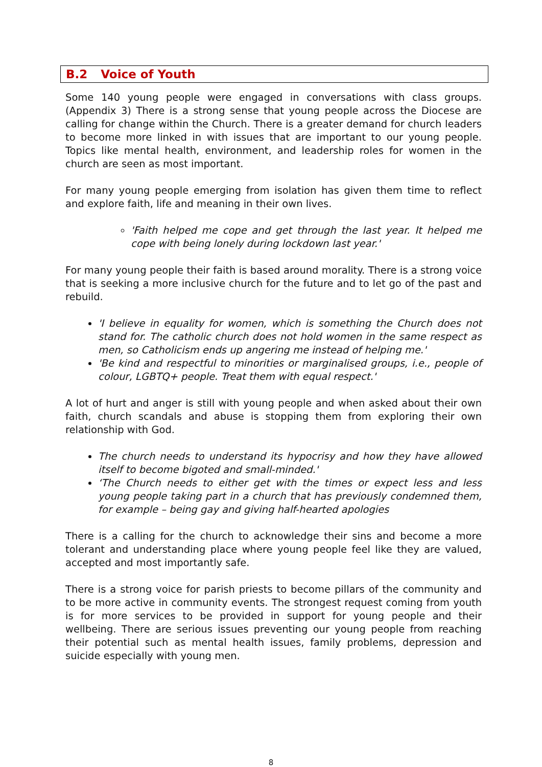B.2 Voice of Youth
Some 140 young people were engaged in conversations with class groups. (Appendix 3) There is a strong sense that young people across the Diocese are calling for change within the Church. There is a greater demand for church leaders to become more linked in with issues that are important to our young people. Topics like mental health, environment, and leadership roles for women in the church are seen as most important.
For many young people emerging from isolation has given them time to reflect and explore faith, life and meaning in their own lives.
'Faith helped me cope and get through the last year. It helped me cope with being lonely during lockdown last year.'
For many young people their faith is based around morality. There is a strong voice that is seeking a more inclusive church for the future and to let go of the past and rebuild.
'I believe in equality for women, which is something the Church does not stand for. The catholic church does not hold women in the same respect as men, so Catholicism ends up angering me instead of helping me.'
'Be kind and respectful to minorities or marginalised groups, i.e., people of colour, LGBTQ+ people. Treat them with equal respect.'
A lot of hurt and anger is still with young people and when asked about their own faith, church scandals and abuse is stopping them from exploring their own relationship with God.
The church needs to understand its hypocrisy and how they have allowed itself to become bigoted and small-minded.'
‘The Church needs to either get with the times or expect less and less young people taking part in a church that has previously condemned them, for example – being gay and giving half-hearted apologies
There is a calling for the church to acknowledge their sins and become a more tolerant and understanding place where young people feel like they are valued, accepted and most importantly safe.
There is a strong voice for parish priests to become pillars of the community and to be more active in community events. The strongest request coming from youth is for more services to be provided in support for young people and their wellbeing. There are serious issues preventing our young people from reaching their potential such as mental health issues, family problems, depression and suicide especially with young men.
8